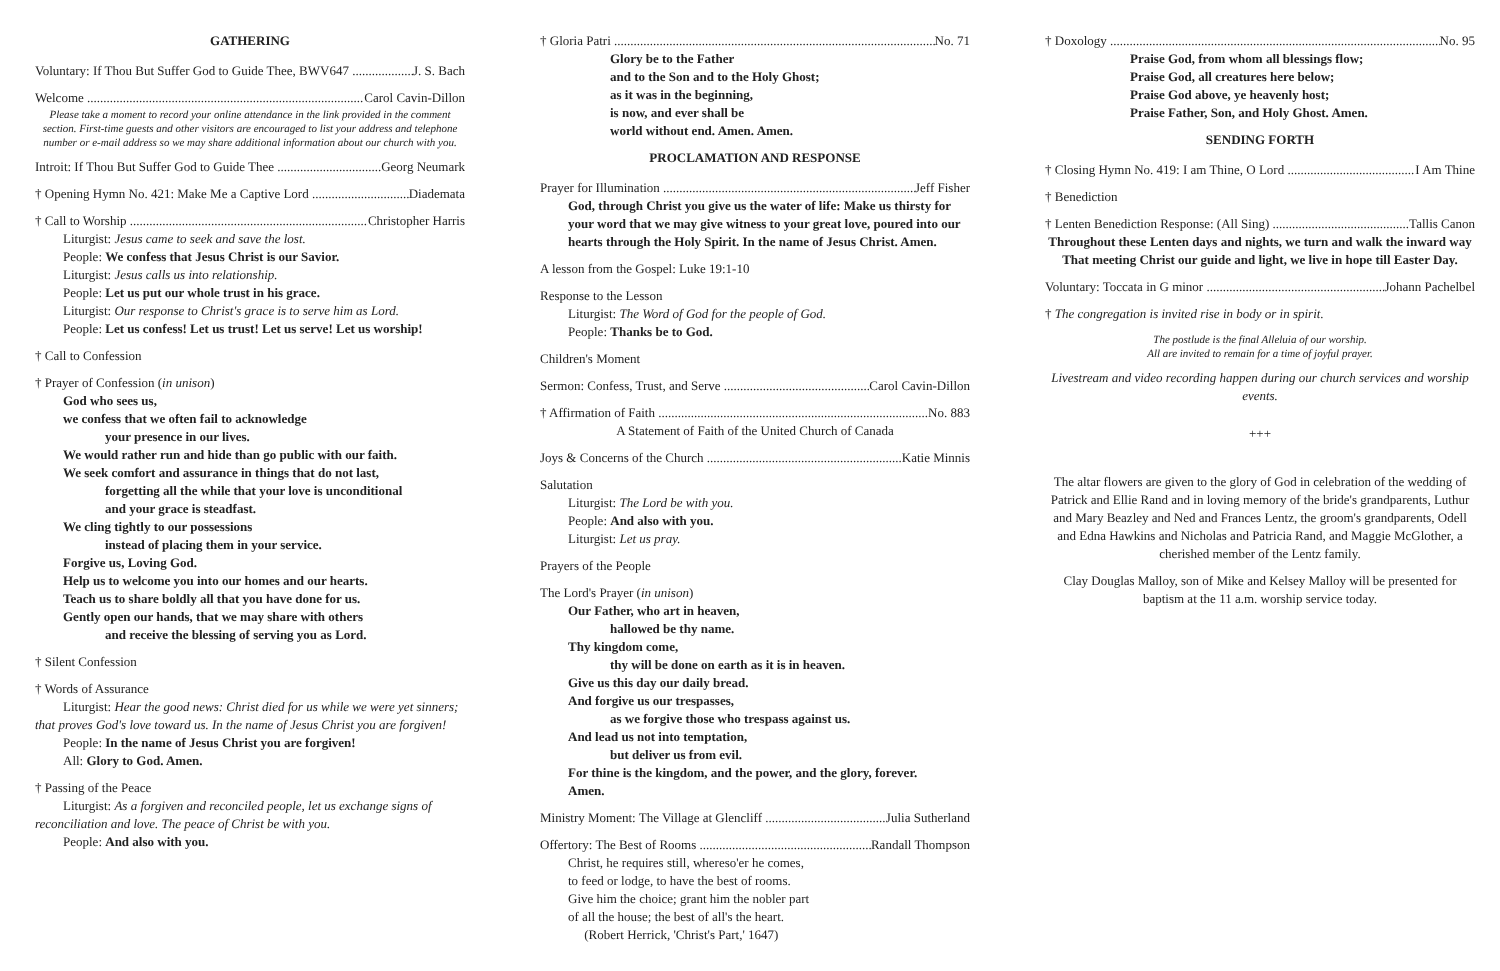GATHERING
Voluntary: If Thou But Suffer God to Guide Thee, BWV647 J. S. Bach
Welcome Carol Cavin-Dillon
Please take a moment to record your online attendance in the link provided in the comment section. First-time guests and other visitors are encouraged to list your address and telephone number or e-mail address so we may share additional information about our church with you.
Introit: If Thou But Suffer God to Guide Thee Georg Neumark
† Opening Hymn No. 421: Make Me a Captive Lord Diademata
† Call to Worship Christopher Harris
Liturgist: Jesus came to seek and save the lost.
People: We confess that Jesus Christ is our Savior.
Liturgist: Jesus calls us into relationship.
People: Let us put our whole trust in his grace.
Liturgist: Our response to Christ's grace is to serve him as Lord.
People: Let us confess! Let us trust! Let us serve! Let us worship!
† Call to Confession
† Prayer of Confession (in unison)
God who sees us,
we confess that we often fail to acknowledge
your presence in our lives.
We would rather run and hide than go public with our faith.
We seek comfort and assurance in things that do not last,
forgetting all the while that your love is unconditional
and your grace is steadfast.
We cling tightly to our possessions
instead of placing them in your service.
Forgive us, Loving God.
Help us to welcome you into our homes and our hearts.
Teach us to share boldly all that you have done for us.
Gently open our hands, that we may share with others
and receive the blessing of serving you as Lord.
† Silent Confession
† Words of Assurance
Liturgist: Hear the good news: Christ died for us while we were yet sinners; that proves God's love toward us. In the name of Jesus Christ you are forgiven!
People: In the name of Jesus Christ you are forgiven!
All: Glory to God. Amen.
† Passing of the Peace
Liturgist: As a forgiven and reconciled people, let us exchange signs of reconciliation and love. The peace of Christ be with you.
People: And also with you.
† Gloria Patri No. 71
Glory be to the Father
and to the Son and to the Holy Ghost;
as it was in the beginning,
is now, and ever shall be
world without end. Amen. Amen.
PROCLAMATION AND RESPONSE
Prayer for Illumination Jeff Fisher
God, through Christ you give us the water of life: Make us thirsty for your word that we may give witness to your great love, poured into our hearts through the Holy Spirit. In the name of Jesus Christ. Amen.
A lesson from the Gospel: Luke 19:1-10
Response to the Lesson
Liturgist: The Word of God for the people of God.
People: Thanks be to God.
Children's Moment
Sermon: Confess, Trust, and Serve Carol Cavin-Dillon
† Affirmation of Faith No. 883
A Statement of Faith of the United Church of Canada
Joys & Concerns of the Church Katie Minnis
Salutation
Liturgist: The Lord be with you.
People: And also with you.
Liturgist: Let us pray.
Prayers of the People
The Lord's Prayer (in unison)
Our Father, who art in heaven,
hallowed be thy name.
Thy kingdom come,
thy will be done on earth as it is in heaven.
Give us this day our daily bread.
And forgive us our trespasses,
as we forgive those who trespass against us.
And lead us not into temptation,
but deliver us from evil.
For thine is the kingdom, and the power, and the glory, forever.
Amen.
Ministry Moment: The Village at Glencliff Julia Sutherland
Offertory: The Best of Rooms Randall Thompson
Christ, he requires still, whereso'er he comes,
to feed or lodge, to have the best of rooms.
Give him the choice; grant him the nobler part
of all the house; the best of all's the heart.
(Robert Herrick, 'Christ's Part,' 1647)
† Doxology No. 95
Praise God, from whom all blessings flow;
Praise God, all creatures here below;
Praise God above, ye heavenly host;
Praise Father, Son, and Holy Ghost. Amen.
SENDING FORTH
† Closing Hymn No. 419: I am Thine, O Lord I Am Thine
† Benediction
† Lenten Benediction Response: (All Sing) Tallis Canon
Throughout these Lenten days and nights, we turn and walk the inward way
That meeting Christ our guide and light, we live in hope till Easter Day.
Voluntary: Toccata in G minor Johann Pachelbel
† The congregation is invited rise in body or in spirit.
The postlude is the final Alleluia of our worship.
All are invited to remain for a time of joyful prayer.
Livestream and video recording happen during our church services and worship events.
+++
The altar flowers are given to the glory of God in celebration of the wedding of Patrick and Ellie Rand and in loving memory of the bride's grandparents, Luthur and Mary Beazley and Ned and Frances Lentz, the groom's grandparents, Odell and Edna Hawkins and Nicholas and Patricia Rand, and Maggie McGlother, a cherished member of the Lentz family.
Clay Douglas Malloy, son of Mike and Kelsey Malloy will be presented for baptism at the 11 a.m. worship service today.